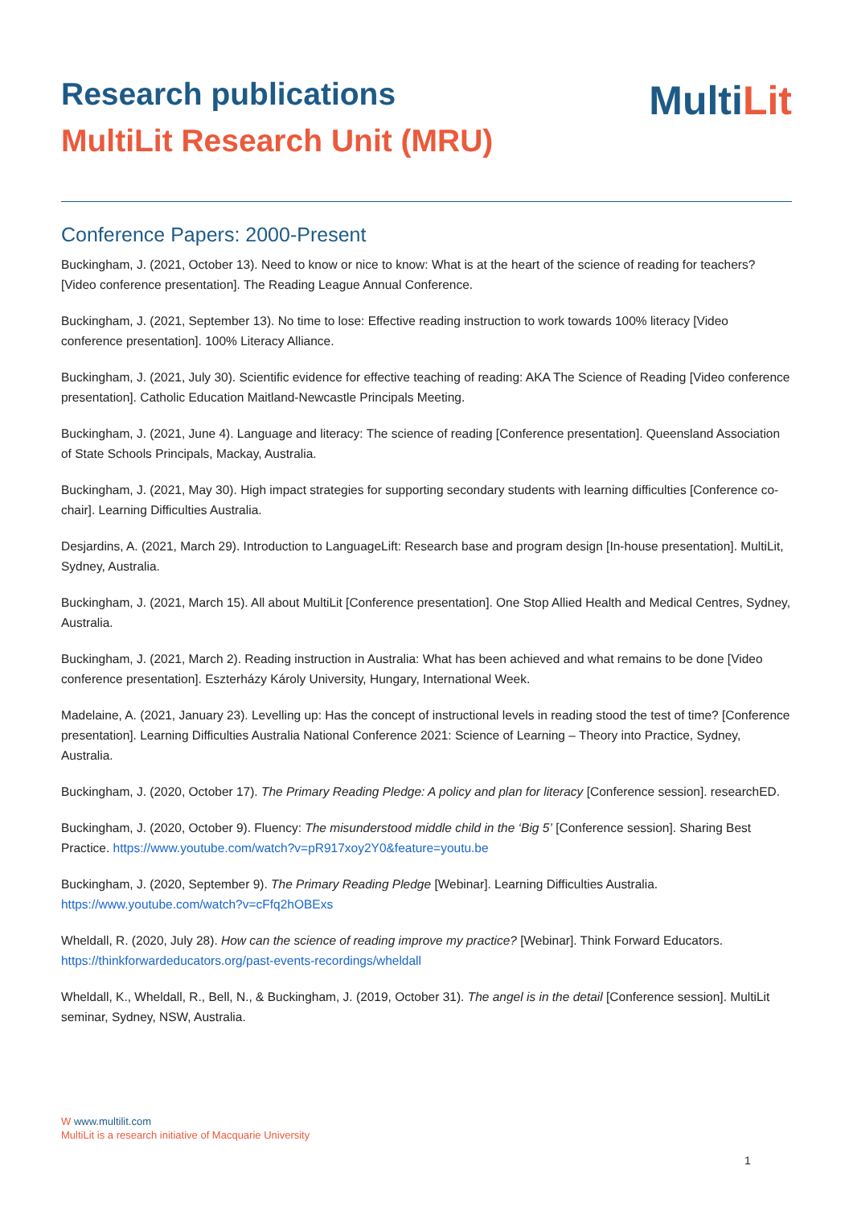Research publications
MultiLit Research Unit (MRU)
MultiLit
Conference Papers: 2000-Present
Buckingham, J. (2021, October 13). Need to know or nice to know: What is at the heart of the science of reading for teachers? [Video conference presentation]. The Reading League Annual Conference.
Buckingham, J. (2021, September 13). No time to lose: Effective reading instruction to work towards 100% literacy [Video conference presentation]. 100% Literacy Alliance.
Buckingham, J. (2021, July 30). Scientific evidence for effective teaching of reading: AKA The Science of Reading [Video conference presentation]. Catholic Education Maitland-Newcastle Principals Meeting.
Buckingham, J. (2021, June 4). Language and literacy: The science of reading [Conference presentation]. Queensland Association of State Schools Principals, Mackay, Australia.
Buckingham, J. (2021, May 30). High impact strategies for supporting secondary students with learning difficulties [Conference co-chair]. Learning Difficulties Australia.
Desjardins, A. (2021, March 29). Introduction to LanguageLift: Research base and program design [In-house presentation]. MultiLit, Sydney, Australia.
Buckingham, J. (2021, March 15). All about MultiLit [Conference presentation]. One Stop Allied Health and Medical Centres, Sydney, Australia.
Buckingham, J. (2021, March 2). Reading instruction in Australia: What has been achieved and what remains to be done [Video conference presentation]. Eszterházy Károly University, Hungary, International Week.
Madelaine, A. (2021, January 23). Levelling up: Has the concept of instructional levels in reading stood the test of time? [Conference presentation]. Learning Difficulties Australia National Conference 2021: Science of Learning – Theory into Practice, Sydney, Australia.
Buckingham, J. (2020, October 17). The Primary Reading Pledge: A policy and plan for literacy [Conference session]. researchED.
Buckingham, J. (2020, October 9). Fluency: The misunderstood middle child in the ‘Big 5’ [Conference session]. Sharing Best Practice. https://www.youtube.com/watch?v=pR917xoy2Y0&feature=youtu.be
Buckingham, J. (2020, September 9). The Primary Reading Pledge [Webinar]. Learning Difficulties Australia. https://www.youtube.com/watch?v=cFfq2hOBExs
Wheldall, R. (2020, July 28). How can the science of reading improve my practice? [Webinar]. Think Forward Educators. https://thinkforwardeducators.org/past-events-recordings/wheldall
Wheldall, K., Wheldall, R., Bell, N., & Buckingham, J. (2019, October 31). The angel is in the detail [Conference session]. MultiLit seminar, Sydney, NSW, Australia.
W www.multilit.com
MultiLit is a research initiative of Macquarie University
1